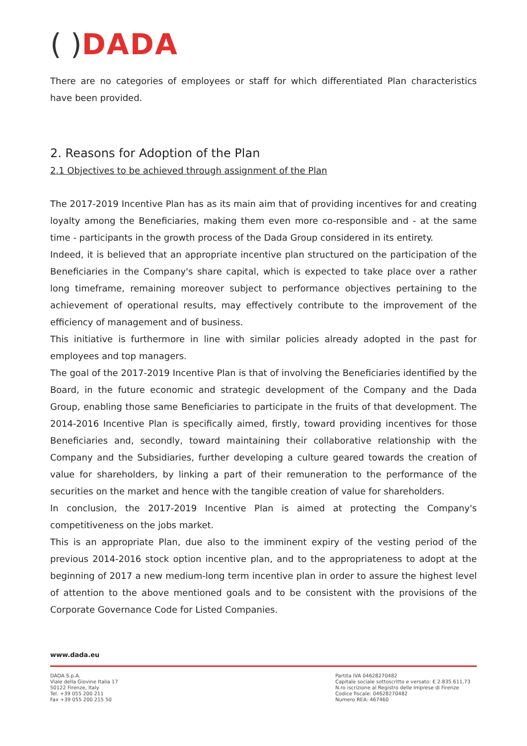( ) DADA
There are no categories of employees or staff for which differentiated Plan characteristics have been provided.
2. Reasons for Adoption of the Plan
2.1 Objectives to be achieved through assignment of the Plan
The 2017-2019 Incentive Plan has as its main aim that of providing incentives for and creating loyalty among the Beneficiaries, making them even more co-responsible and - at the same time - participants in the growth process of the Dada Group considered in its entirety.
Indeed, it is believed that an appropriate incentive plan structured on the participation of the Beneficiaries in the Company's share capital, which is expected to take place over a rather long timeframe, remaining moreover subject to performance objectives pertaining to the achievement of operational results, may effectively contribute to the improvement of the efficiency of management and of business.
This initiative is furthermore in line with similar policies already adopted in the past for employees and top managers.
The goal of the 2017-2019 Incentive Plan is that of involving the Beneficiaries identified by the Board, in the future economic and strategic development of the Company and the Dada Group, enabling those same Beneficiaries to participate in the fruits of that development. The 2014-2016 Incentive Plan is specifically aimed, firstly, toward providing incentives for those Beneficiaries and, secondly, toward maintaining their collaborative relationship with the Company and the Subsidiaries, further developing a culture geared towards the creation of value for shareholders, by linking a part of their remuneration to the performance of the securities on the market and hence with the tangible creation of value for shareholders.
In conclusion, the 2017-2019 Incentive Plan is aimed at protecting the Company's competitiveness on the jobs market.
This is an appropriate Plan, due also to the imminent expiry of the vesting period of the previous 2014-2016 stock option incentive plan, and to the appropriateness to adopt at the beginning of 2017 a new medium-long term incentive plan in order to assure the highest level of attention to the above mentioned goals and to be consistent with the provisions of the Corporate Governance Code for Listed Companies.
www.dada.eu
DADA S.p.A.
Viale della Giovine Italia 17
50122 Firenze, Italy
Tel. +39 055 200 211
Fax +39 055 200 215 50
Partita IVA 04628270482
Capitale sociale sottoscritto e versato: € 2.835.611,73
N.ro iscrizione al Registro delle Imprese di Firenze
Codice fiscale: 04628270482
Numero REA: 467460